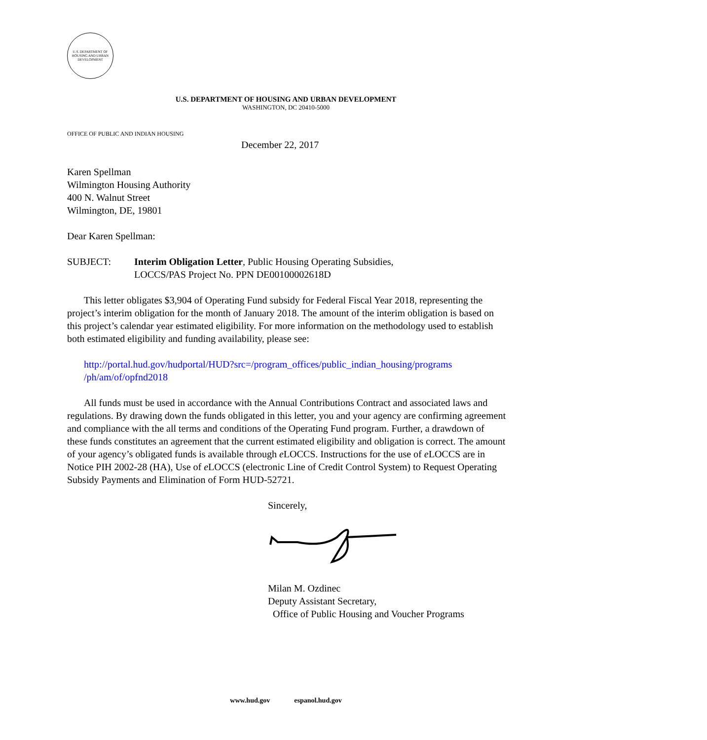U.S. DEPARTMENT OF HOUSING AND URBAN DEVELOPMENT
U.S. DEPARTMENT OF HOUSING AND URBAN DEVELOPMENT
WASHINGTON, DC 20410-5000
OFFICE OF PUBLIC AND INDIAN HOUSING
December 22, 2017
Karen Spellman
Wilmington Housing Authority
400 N. Walnut Street
Wilmington, DE, 19801
Dear Karen Spellman:
SUBJECT: Interim Obligation Letter, Public Housing Operating Subsidies,
LOCCS/PAS Project No. PPN DE00100002618D
This letter obligates $3,904 of Operating Fund subsidy for Federal Fiscal Year 2018, representing the project’s interim obligation for the month of January 2018. The amount of the interim obligation is based on this project’s calendar year estimated eligibility. For more information on the methodology used to establish both estimated eligibility and funding availability, please see:
http://portal.hud.gov/hudportal/HUD?src=/program_offices/public_indian_housing/programs /ph/am/of/opfnd2018
All funds must be used in accordance with the Annual Contributions Contract and associated laws and regulations. By drawing down the funds obligated in this letter, you and your agency are confirming agreement and compliance with the all terms and conditions of the Operating Fund program. Further, a drawdown of these funds constitutes an agreement that the current estimated eligibility and obligation is correct. The amount of your agency’s obligated funds is available through e LOCCS. Instructions for the use of e LOCCS are in Notice PIH 2002-28 (HA), Use of e LOCCS (electronic Line of Credit Control System) to Request Operating Subsidy Payments and Elimination of Form HUD-52721.
Sincerely,
Milan M. Ozdinec
Deputy Assistant Secretary,
Office of Public Housing and Voucher Programs
www.hud.gov espanol.hud.gov